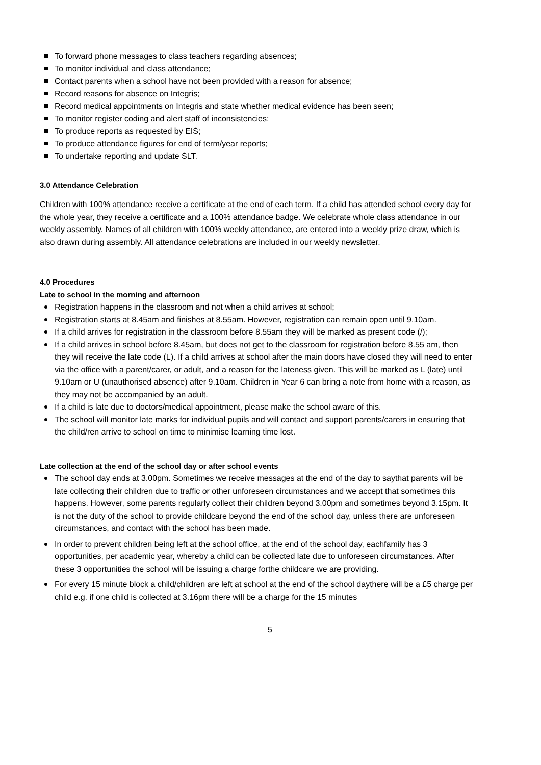To forward phone messages to class teachers regarding absences;
To monitor individual and class attendance;
Contact parents when a school have not been provided with a reason for absence;
Record reasons for absence on Integris;
Record medical appointments on Integris and state whether medical evidence has been seen;
To monitor register coding and alert staff of inconsistencies;
To produce reports as requested by EIS;
To produce attendance figures for end of term/year reports;
To undertake reporting and update SLT.
3.0 Attendance Celebration
Children with 100% attendance receive a certificate at the end of each term. If a child has attended school every day for the whole year, they receive a certificate and a 100% attendance badge. We celebrate whole class attendance in our weekly assembly. Names of all children with 100% weekly attendance, are entered into a weekly prize draw, which is also drawn during assembly. All attendance celebrations are included in our weekly newsletter.
4.0 Procedures
Late to school in the morning and afternoon
Registration happens in the classroom and not when a child arrives at school;
Registration starts at 8.45am and finishes at 8.55am. However, registration can remain open until 9.10am.
If a child arrives for registration in the classroom before 8.55am they will be marked as present code (/);
If a child arrives in school before 8.45am, but does not get to the classroom for registration before 8.55 am, then they will receive the late code (L). If a child arrives at school after the main doors have closed they will need to enter via the office with a parent/carer, or adult, and a reason for the lateness given. This will be marked as L (late) until 9.10am or U (unauthorised absence) after 9.10am. Children in Year 6 can bring a note from home with a reason, as they may not be accompanied by an adult.
If a child is late due to doctors/medical appointment, please make the school aware of this.
The school will monitor late marks for individual pupils and will contact and support parents/carers in ensuring that the child/ren arrive to school on time to minimise learning time lost.
Late collection at the end of the school day or after school events
The school day ends at 3.00pm. Sometimes we receive messages at the end of the day to saythat parents will be late collecting their children due to traffic or other unforeseen circumstances and we accept that sometimes this happens. However, some parents regularly collect their children beyond 3.00pm and sometimes beyond 3.15pm. It is not the duty of the school to provide childcare beyond the end of the school day, unless there are unforeseen circumstances, and contact with the school has been made.
In order to prevent children being left at the school office, at the end of the school day, eachfamily has 3 opportunities, per academic year, whereby a child can be collected late due to unforeseen circumstances. After these 3 opportunities the school will be issuing a charge forthe childcare we are providing.
For every 15 minute block a child/children are left at school at the end of the school daythere will be a £5 charge per child e.g. if one child is collected at 3.16pm there will be a charge for the 15 minutes
5